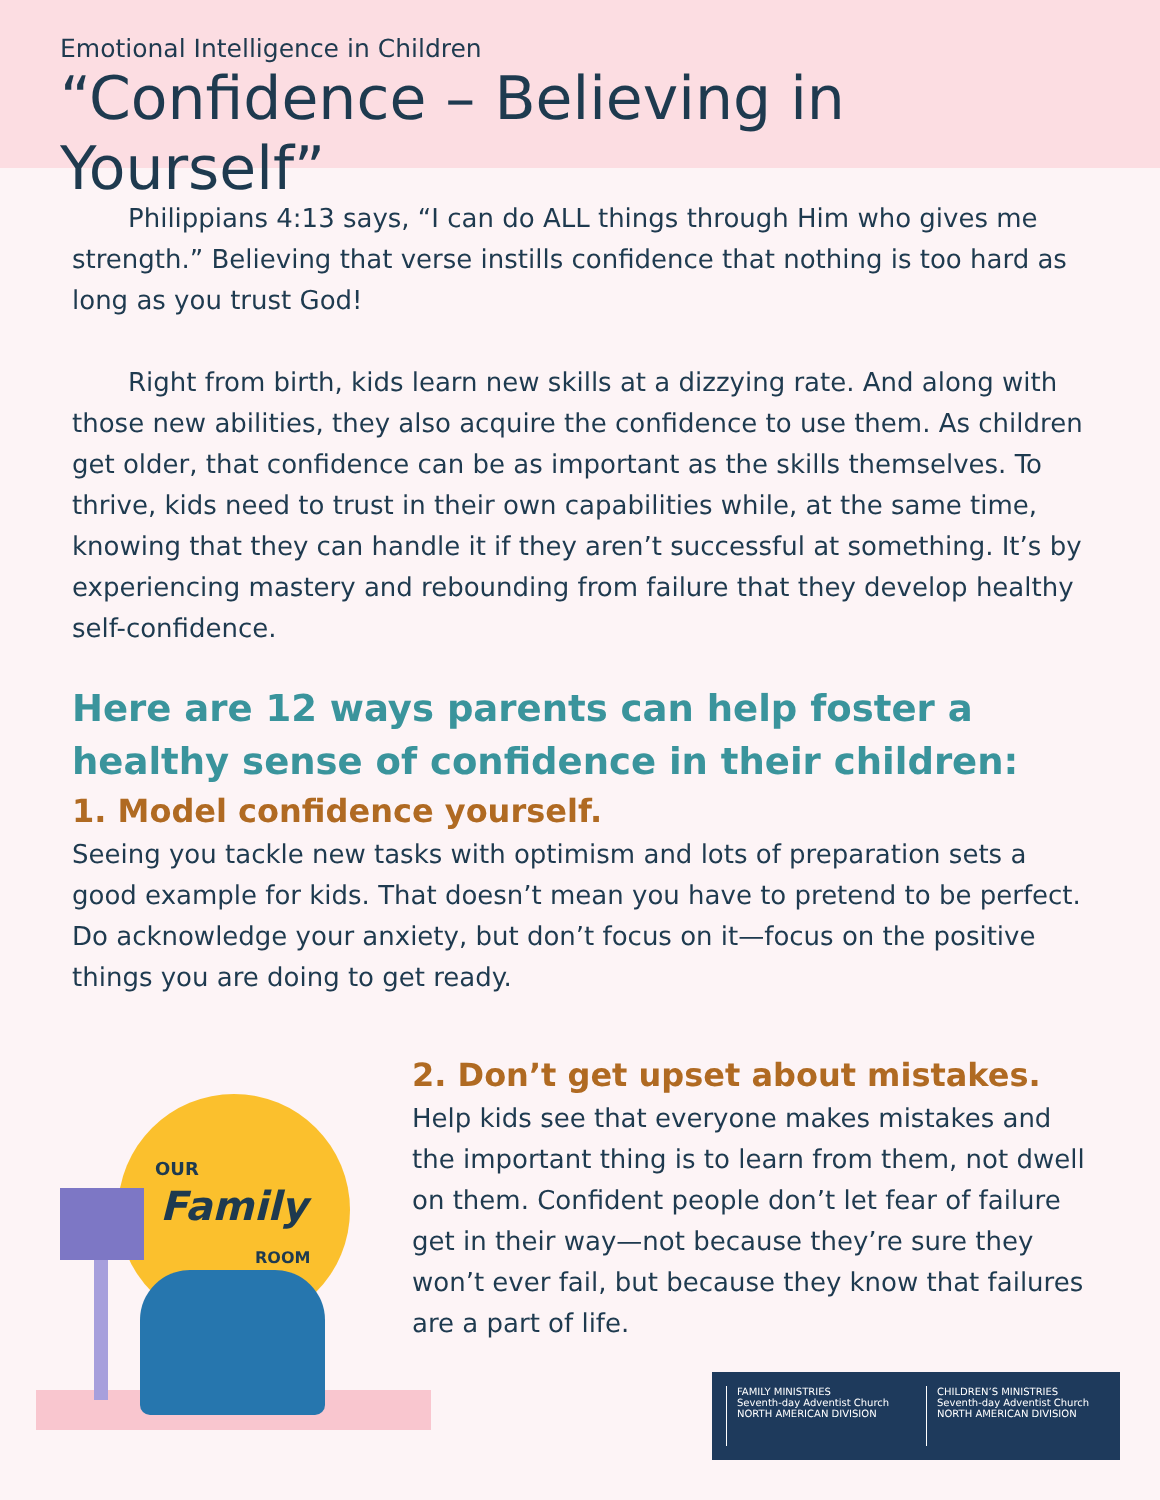Emotional Intelligence in Children
“Confidence – Believing in Yourself”
Philippians 4:13 says, “I can do ALL things through Him who gives me strength.” Believing that verse instills confidence that nothing is too hard as long as you trust God!
Right from birth, kids learn new skills at a dizzying rate. And along with those new abilities, they also acquire the confidence to use them. As children get older, that confidence can be as important as the skills themselves. To thrive, kids need to trust in their own capabilities while, at the same time, knowing that they can handle it if they aren’t successful at something. It’s by experiencing mastery and rebounding from failure that they develop healthy self-confidence.
Here are 12 ways parents can help foster a healthy sense of confidence in their children:
1. Model confidence yourself.
Seeing you tackle new tasks with optimism and lots of preparation sets a good example for kids. That doesn’t mean you have to pretend to be perfect. Do acknowledge your anxiety, but don’t focus on it—focus on the positive things you are doing to get ready.
OUR
Family
ROOM
2. Don’t get upset about mistakes.
Help kids see that everyone makes mistakes and the important thing is to learn from them, not dwell on them. Confident people don’t let fear of failure get in their way—not because they’re sure they won’t ever fail, but because they know that failures are a part of life.
FAMILY MINISTRIES
Seventh-day Adventist Church
NORTH AMERICAN DIVISION
CHILDREN’S MINISTRIES
Seventh-day Adventist Church
NORTH AMERICAN DIVISION